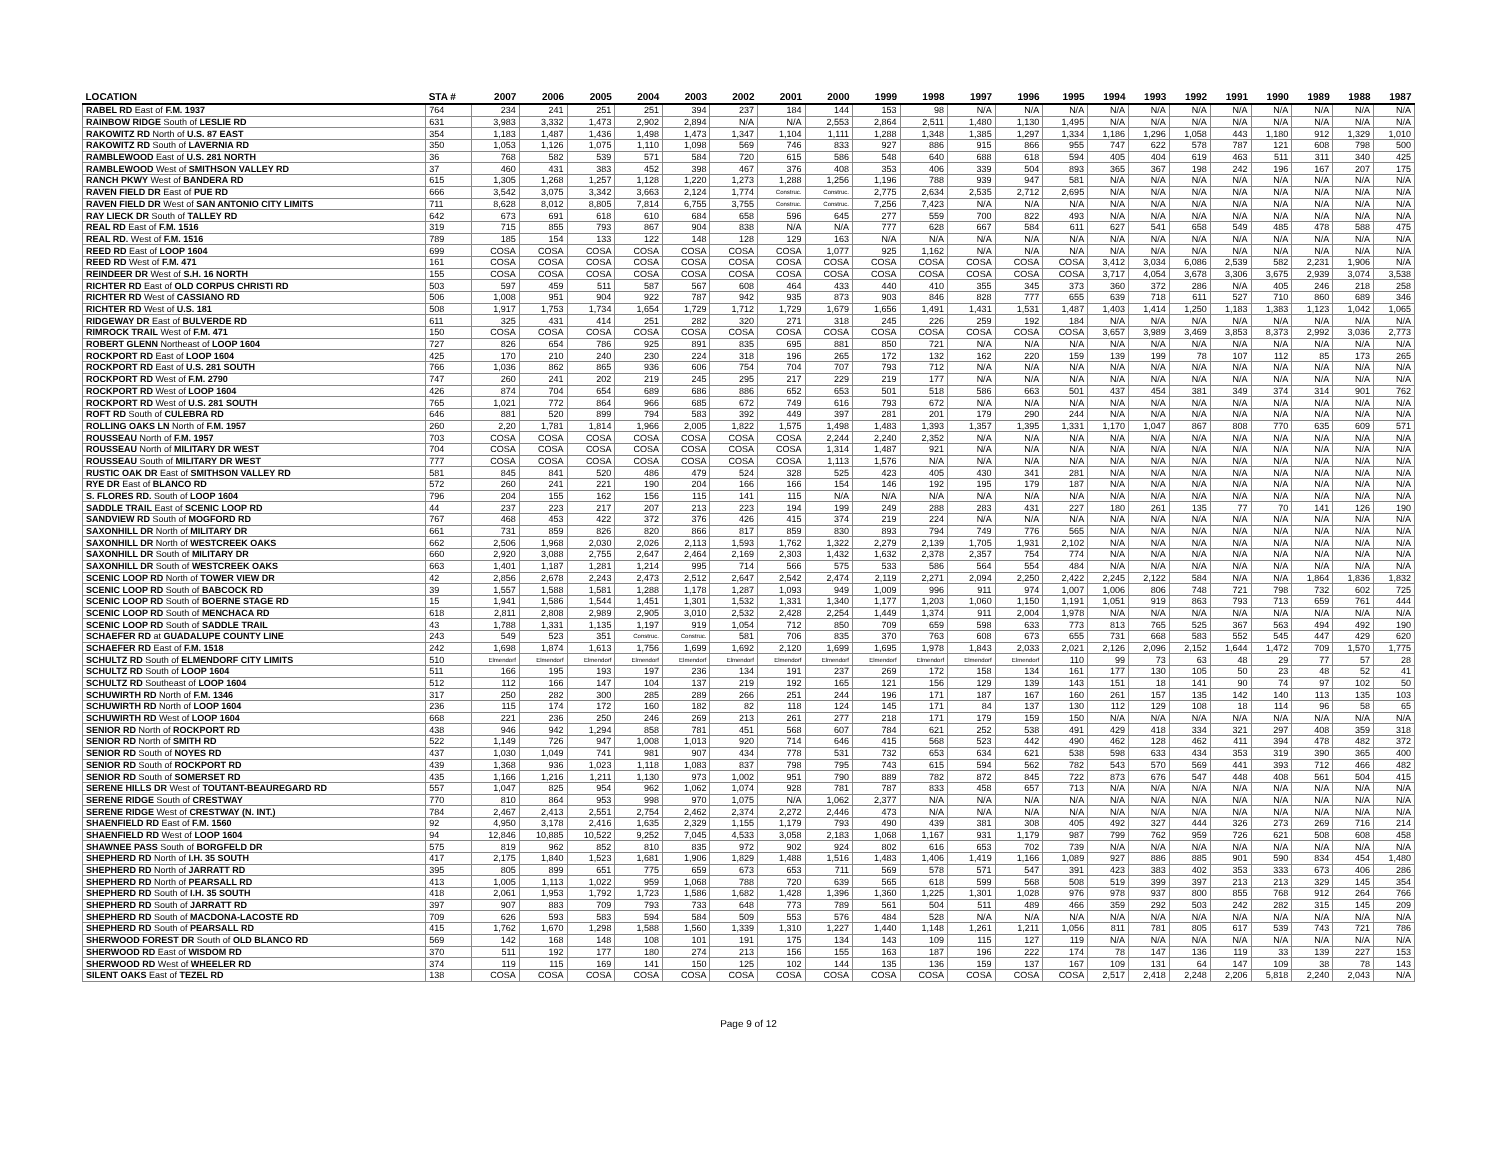| LOCATION | STA # | 2007 | 2006 | 2005 | 2004 | 2003 | 2002 | 2001 | 2000 | 1999 | 1998 | 1997 | 1996 | 1995 | 1994 | 1993 | 1992 | 1991 | 1990 | 1989 | 1988 | 1987 |
| --- | --- | --- | --- | --- | --- | --- | --- | --- | --- | --- | --- | --- | --- | --- | --- | --- | --- | --- | --- | --- | --- | --- |
| RABEL RD East of F.M. 1937 | 764 | 234 | 241 | 251 | 251 | 394 | 237 | 184 | 144 | 153 | 98 | N/A | N/A | N/A | N/A | N/A | N/A | N/A | N/A | N/A | N/A | N/A |
| RAINBOW RIDGE South of LESLIE RD | 631 | 3,983 | 3,332 | 1,473 | 2,902 | 2,894 | N/A | N/A | 2,553 | 2,864 | 2,511 | 1,480 | 1,130 | 1,495 | N/A | N/A | N/A | N/A | N/A | N/A | N/A | N/A |
| RAKOWITZ RD North of U.S. 87 EAST | 354 | 1,183 | 1,487 | 1,436 | 1,498 | 1,473 | 1,347 | 1,104 | 1,111 | 1,288 | 1,348 | 1,385 | 1,297 | 1,334 | 1,186 | 1,296 | 1,058 | 443 | 1,180 | 912 | 1,329 | 1,010 |
| RAKOWITZ RD South of LAVERNIA RD | 350 | 1,053 | 1,126 | 1,075 | 1,110 | 1,098 | 569 | 746 | 833 | 927 | 886 | 915 | 866 | 955 | 747 | 622 | 578 | 787 | 121 | 608 | 798 | 500 |
| RAMBLEWOOD East of U.S. 281 NORTH | 36 | 768 | 582 | 539 | 571 | 584 | 720 | 615 | 586 | 548 | 640 | 688 | 618 | 594 | 405 | 404 | 619 | 463 | 511 | 311 | 340 | 425 |
| RAMBLEWOOD West of SMITHSON VALLEY RD | 37 | 460 | 431 | 383 | 452 | 398 | 467 | 376 | 408 | 353 | 406 | 339 | 504 | 893 | 365 | 367 | 198 | 242 | 196 | 167 | 207 | 175 |
| RANCH PKWY West of BANDERA RD | 615 | 1,305 | 1,268 | 1,257 | 1,128 | 1,220 | 1,273 | 1,288 | 1,256 | 1,196 | 788 | 939 | 947 | 581 | N/A | N/A | N/A | N/A | N/A | N/A | N/A | N/A |
| RAVEN FIELD DR East of PUE RD | 666 | 3,542 | 3,075 | 3,342 | 3,663 | 2,124 | 1,774 | Construc. | Construc. | 2,775 | 2,634 | 2,535 | 2,712 | 2,695 | N/A | N/A | N/A | N/A | N/A | N/A | N/A | N/A |
| RAVEN FIELD DR West of SAN ANTONIO CITY LIMITS | 711 | 8,628 | 8,012 | 8,805 | 7,814 | 6,755 | 3,755 | Construc. | Construc. | 7,256 | 7,423 | N/A | N/A | N/A | N/A | N/A | N/A | N/A | N/A | N/A | N/A | N/A |
| RAY LIECK DR South of TALLEY RD | 642 | 673 | 691 | 618 | 610 | 684 | 658 | 596 | 645 | 277 | 559 | 700 | 822 | 493 | N/A | N/A | N/A | N/A | N/A | N/A | N/A | N/A |
| REAL RD East of F.M. 1516 | 319 | 715 | 855 | 793 | 867 | 904 | 838 | N/A | N/A | 777 | 628 | 667 | 584 | 611 | 627 | 541 | 658 | 549 | 485 | 478 | 588 | 475 |
| REAL RD. West of F.M. 1516 | 789 | 185 | 154 | 133 | 122 | 148 | 128 | 129 | 163 | N/A | N/A | N/A | N/A | N/A | N/A | N/A | N/A | N/A | N/A | N/A | N/A | N/A |
| REED RD East of LOOP 1604 | 699 | COSA | COSA | COSA | COSA | COSA | COSA | COSA | 1,077 | 925 | 1,162 | N/A | N/A | N/A | N/A | N/A | N/A | N/A | N/A | N/A | N/A | N/A |
| REED RD West of F.M. 471 | 161 | COSA | COSA | COSA | COSA | COSA | COSA | COSA | COSA | COSA | COSA | COSA | COSA | COSA | 3,412 | 3,034 | 6,086 | 2,539 | 582 | 2,231 | 1,906 | N/A |
| REINDEER DR West of S.H. 16 NORTH | 155 | COSA | COSA | COSA | COSA | COSA | COSA | COSA | COSA | COSA | COSA | COSA | COSA | COSA | 3,717 | 4,054 | 3,678 | 3,306 | 3,675 | 2,939 | 3,074 | 3,538 |
| RICHTER RD East of OLD CORPUS CHRISTI RD | 503 | 597 | 459 | 511 | 587 | 567 | 608 | 464 | 433 | 440 | 410 | 355 | 345 | 373 | 360 | 372 | 286 | N/A | 405 | 246 | 218 | 258 |
| RICHTER RD West of CASSIANO RD | 506 | 1,008 | 951 | 904 | 922 | 787 | 942 | 935 | 873 | 903 | 846 | 828 | 777 | 655 | 639 | 718 | 611 | 527 | 710 | 860 | 689 | 346 |
| RICHTER RD West of U.S. 181 | 508 | 1,917 | 1,753 | 1,734 | 1,654 | 1,729 | 1,712 | 1,729 | 1,679 | 1,656 | 1,491 | 1,431 | 1,531 | 1,487 | 1,403 | 1,414 | 1,250 | 1,183 | 1,383 | 1,123 | 1,042 | 1,065 |
| RIDGEWAY DR East of BULVERDE RD | 611 | 325 | 431 | 414 | 251 | 282 | 320 | 271 | 318 | 245 | 226 | 259 | 192 | 184 | N/A | N/A | N/A | N/A | N/A | N/A | N/A | N/A |
| RIMROCK TRAIL West of F.M. 471 | 150 | COSA | COSA | COSA | COSA | COSA | COSA | COSA | COSA | COSA | COSA | COSA | COSA | COSA | 3,657 | 3,989 | 3,469 | 3,853 | 8,373 | 2,992 | 3,036 | 2,773 |
| ROBERT GLENN Northeast of LOOP 1604 | 727 | 826 | 654 | 786 | 925 | 891 | 835 | 695 | 881 | 850 | 721 | N/A | N/A | N/A | N/A | N/A | N/A | N/A | N/A | N/A | N/A | N/A |
| ROCKPORT RD East of LOOP 1604 | 425 | 170 | 210 | 240 | 230 | 224 | 318 | 196 | 265 | 172 | 132 | 162 | 220 | 159 | 139 | 199 | 78 | 107 | 112 | 85 | 173 | 265 |
| ROCKPORT RD East of U.S. 281 SOUTH | 766 | 1,036 | 862 | 865 | 936 | 606 | 754 | 704 | 707 | 793 | 712 | N/A | N/A | N/A | N/A | N/A | N/A | N/A | N/A | N/A | N/A | N/A |
| ROCKPORT RD West of F.M. 2790 | 747 | 260 | 241 | 202 | 219 | 245 | 295 | 217 | 229 | 219 | 177 | N/A | N/A | N/A | N/A | N/A | N/A | N/A | N/A | N/A | N/A | N/A |
| ROCKPORT RD West of LOOP 1604 | 426 | 874 | 704 | 654 | 689 | 686 | 886 | 652 | 653 | 501 | 518 | 586 | 663 | 501 | 437 | 454 | 381 | 349 | 374 | 314 | 901 | 762 |
| ROCKPORT RD West of U.S. 281 SOUTH | 765 | 1,021 | 772 | 864 | 966 | 685 | 672 | 749 | 616 | 793 | 672 | N/A | N/A | N/A | N/A | N/A | N/A | N/A | N/A | N/A | N/A | N/A |
| ROFT RD South of CULEBRA RD | 646 | 881 | 520 | 899 | 794 | 583 | 392 | 449 | 397 | 281 | 201 | 179 | 290 | 244 | N/A | N/A | N/A | N/A | N/A | N/A | N/A | N/A |
| ROLLING OAKS LN North of F.M. 1957 | 260 | 2,20 | 1,781 | 1,814 | 1,966 | 2,005 | 1,822 | 1,575 | 1,498 | 1,483 | 1,393 | 1,357 | 1,395 | 1,331 | 1,170 | 1,047 | 867 | 808 | 770 | 635 | 609 | 571 |
| ROUSSEAU North of F.M. 1957 | 703 | COSA | COSA | COSA | COSA | COSA | COSA | COSA | 2,244 | 2,240 | 2,352 | N/A | N/A | N/A | N/A | N/A | N/A | N/A | N/A | N/A | N/A | N/A |
| ROUSSEAU North of MILITARY DR WEST | 704 | COSA | COSA | COSA | COSA | COSA | COSA | COSA | 1,314 | 1,487 | 921 | N/A | N/A | N/A | N/A | N/A | N/A | N/A | N/A | N/A | N/A | N/A |
| ROUSSEAU South of MILITARY DR WEST | 777 | COSA | COSA | COSA | COSA | COSA | COSA | COSA | 1,113 | 1,576 | N/A | N/A | N/A | N/A | N/A | N/A | N/A | N/A | N/A | N/A | N/A | N/A |
| RUSTIC OAK DR East of SMITHSON VALLEY RD | 581 | 845 | 841 | 520 | 486 | 479 | 524 | 328 | 525 | 423 | 405 | 430 | 341 | 281 | N/A | N/A | N/A | N/A | N/A | N/A | N/A | N/A |
| RYE DR East of BLANCO RD | 572 | 260 | 241 | 221 | 190 | 204 | 166 | 166 | 154 | 146 | 192 | 195 | 179 | 187 | N/A | N/A | N/A | N/A | N/A | N/A | N/A | N/A |
| S. FLORES RD. South of LOOP 1604 | 796 | 204 | 155 | 162 | 156 | 115 | 141 | 115 | N/A | N/A | N/A | N/A | N/A | N/A | N/A | N/A | N/A | N/A | N/A | N/A | N/A | N/A |
| SADDLE TRAIL East of SCENIC LOOP RD | 44 | 237 | 223 | 217 | 207 | 213 | 223 | 194 | 199 | 249 | 288 | 283 | 431 | 227 | 180 | 261 | 135 | 77 | 70 | 141 | 126 | 190 |
| SANDVIEW RD South of MOGFORD RD | 767 | 468 | 453 | 422 | 372 | 376 | 426 | 415 | 374 | 219 | 224 | N/A | N/A | N/A | N/A | N/A | N/A | N/A | N/A | N/A | N/A | N/A |
| SAXONHILL DR North of MILITARY DR | 661 | 731 | 859 | 826 | 820 | 866 | 817 | 859 | 830 | 893 | 794 | 749 | 776 | 565 | N/A | N/A | N/A | N/A | N/A | N/A | N/A | N/A |
| SAXONHILL DR North of WESTCREEK OAKS | 662 | 2,506 | 1,968 | 2,030 | 2,026 | 2,113 | 1,593 | 1,762 | 1,322 | 2,279 | 2,139 | 1,705 | 1,931 | 2,102 | N/A | N/A | N/A | N/A | N/A | N/A | N/A | N/A |
| SAXONHILL DR South of MILITARY DR | 660 | 2,920 | 3,088 | 2,755 | 2,647 | 2,464 | 2,169 | 2,303 | 1,432 | 1,632 | 2,378 | 2,357 | 754 | 774 | N/A | N/A | N/A | N/A | N/A | N/A | N/A | N/A |
| SAXONHILL DR South of WESTCREEK OAKS | 663 | 1,401 | 1,187 | 1,281 | 1,214 | 995 | 714 | 566 | 575 | 533 | 586 | 564 | 554 | 484 | N/A | N/A | N/A | N/A | N/A | N/A | N/A | N/A |
| SCENIC LOOP RD North of TOWER VIEW DR | 42 | 2,856 | 2,678 | 2,243 | 2,473 | 2,512 | 2,647 | 2,542 | 2,474 | 2,119 | 2,271 | 2,094 | 2,250 | 2,422 | 2,245 | 2,122 | 584 | N/A | N/A | 1,864 | 1,836 | 1,832 |
| SCENIC LOOP RD South of BABCOCK RD | 39 | 1,557 | 1,588 | 1,581 | 1,288 | 1,178 | 1,287 | 1,093 | 949 | 1,009 | 996 | 911 | 974 | 1,007 | 1,006 | 806 | 748 | 721 | 798 | 732 | 602 | 725 |
| SCENIC LOOP RD South of BOERNE STAGE RD | 15 | 1,941 | 1,586 | 1,544 | 1,451 | 1,301 | 1,532 | 1,331 | 1,340 | 1,177 | 1,203 | 1,060 | 1,150 | 1,191 | 1,051 | 919 | 863 | 793 | 713 | 659 | 761 | 444 |
| SCENIC LOOP RD South of MENCHACA RD | 618 | 2,811 | 2,808 | 2,989 | 2,905 | 3,010 | 2,532 | 2,428 | 2,254 | 1,449 | 1,374 | 911 | 2,004 | 1,978 | N/A | N/A | N/A | N/A | N/A | N/A | N/A | N/A |
| SCENIC LOOP RD South of SADDLE TRAIL | 43 | 1,788 | 1,331 | 1,135 | 1,197 | 919 | 1,054 | 712 | 850 | 709 | 659 | 598 | 633 | 773 | 813 | 765 | 525 | 367 | 563 | 494 | 492 | 190 |
| SCHAEFER RD at GUADALUPE COUNTY LINE | 243 | 549 | 523 | 351 | Construc. | Construc. | 581 | 706 | 835 | 370 | 763 | 608 | 673 | 655 | 731 | 668 | 583 | 552 | 545 | 447 | 429 | 620 |
| SCHAEFER RD East of F.M. 1518 | 242 | 1,698 | 1,874 | 1,613 | 1,756 | 1,699 | 1,692 | 2,120 | 1,699 | 1,695 | 1,978 | 1,843 | 2,033 | 2,021 | 2,126 | 2,096 | 2,152 | 1,644 | 1,472 | 709 | 1,570 | 1,775 |
| SCHULTZ RD South of ELMENDORF CITY LIMITS | 510 | Elmendorf | Elmendorf | Elmendorf | Elmendorf | Elmendorf | Elmendorf | Elmendorf | Elmendorf | Elmendorf | Elmendorf | Elmendorf | Elmendorf | 110 | 99 | 73 | 63 | 48 | 29 | 77 | 57 | 28 |
| SCHULTZ RD South of LOOP 1604 | 511 | 166 | 195 | 193 | 197 | 236 | 134 | 191 | 237 | 269 | 172 | 158 | 134 | 161 | 177 | 130 | 105 | 50 | 23 | 48 | 52 | 41 |
| SCHULTZ RD Southeast of LOOP 1604 | 512 | 112 | 166 | 147 | 104 | 137 | 219 | 192 | 165 | 121 | 156 | 129 | 139 | 143 | 151 | 18 | 141 | 90 | 74 | 97 | 102 | 50 |
| SCHUWIRTH RD North of F.M. 1346 | 317 | 250 | 282 | 300 | 285 | 289 | 266 | 251 | 244 | 196 | 171 | 187 | 167 | 160 | 261 | 157 | 135 | 142 | 140 | 113 | 135 | 103 |
| SCHUWIRTH RD North of LOOP 1604 | 236 | 115 | 174 | 172 | 160 | 182 | 82 | 118 | 124 | 145 | 171 | 84 | 137 | 130 | 112 | 129 | 108 | 18 | 114 | 96 | 58 | 65 |
| SCHUWIRTH RD West of LOOP 1604 | 668 | 221 | 236 | 250 | 246 | 269 | 213 | 261 | 277 | 218 | 171 | 179 | 159 | 150 | N/A | N/A | N/A | N/A | N/A | N/A | N/A | N/A |
| SENIOR RD North of ROCKPORT RD | 438 | 946 | 942 | 1,294 | 858 | 781 | 451 | 568 | 607 | 784 | 621 | 252 | 538 | 491 | 429 | 418 | 334 | 321 | 297 | 408 | 359 | 318 |
| SENIOR RD North of SMITH RD | 522 | 1,149 | 726 | 947 | 1,008 | 1,013 | 920 | 714 | 646 | 415 | 568 | 523 | 442 | 490 | 462 | 128 | 462 | 411 | 394 | 478 | 482 | 372 |
| SENIOR RD South of NOYES RD | 437 | 1,030 | 1,049 | 741 | 981 | 907 | 434 | 778 | 531 | 732 | 653 | 634 | 621 | 538 | 598 | 633 | 434 | 353 | 319 | 390 | 365 | 400 |
| SENIOR RD South of ROCKPORT RD | 439 | 1,368 | 936 | 1,023 | 1,118 | 1,083 | 837 | 798 | 795 | 743 | 615 | 594 | 562 | 782 | 543 | 570 | 569 | 441 | 393 | 712 | 466 | 482 |
| SENIOR RD South of SOMERSET RD | 435 | 1,166 | 1,216 | 1,211 | 1,130 | 973 | 1,002 | 951 | 790 | 889 | 782 | 872 | 845 | 722 | 873 | 676 | 547 | 448 | 408 | 561 | 504 | 415 |
| SERENE HILLS DR West of TOUTANT-BEAUREGARD RD | 557 | 1,047 | 825 | 954 | 962 | 1,062 | 1,074 | 928 | 781 | 787 | 833 | 458 | 657 | 713 | N/A | N/A | N/A | N/A | N/A | N/A | N/A | N/A |
| SERENE RIDGE South of CRESTWAY | 770 | 810 | 864 | 953 | 998 | 970 | 1,075 | N/A | 1,062 | 2,377 | N/A | N/A | N/A | N/A | N/A | N/A | N/A | N/A | N/A | N/A | N/A | N/A |
| SERENE RIDGE West of CRESTWAY (N. INT.) | 784 | 2,467 | 2,413 | 2,551 | 2,754 | 2,462 | 2,374 | 2,272 | 2,446 | 473 | N/A | N/A | N/A | N/A | N/A | N/A | N/A | N/A | N/A | N/A | N/A | N/A |
| SHAENFIELD RD East of F.M. 1560 | 92 | 4,950 | 3,178 | 2,416 | 1,635 | 2,329 | 1,155 | 1,179 | 793 | 490 | 439 | 381 | 308 | 405 | 492 | 327 | 444 | 326 | 273 | 269 | 716 | 214 |
| SHAENFIELD RD West of LOOP 1604 | 94 | 12,846 | 10,885 | 10,522 | 9,252 | 7,045 | 4,533 | 3,058 | 2,183 | 1,068 | 1,167 | 931 | 1,179 | 987 | 799 | 762 | 959 | 726 | 621 | 508 | 608 | 458 |
| SHAWNEE PASS South of BORGFELD DR | 575 | 819 | 962 | 852 | 810 | 835 | 972 | 902 | 924 | 802 | 616 | 653 | 702 | 739 | N/A | N/A | N/A | N/A | N/A | N/A | N/A | N/A |
| SHEPHERD RD North of I.H. 35 SOUTH | 417 | 2,175 | 1,840 | 1,523 | 1,681 | 1,906 | 1,829 | 1,488 | 1,516 | 1,483 | 1,406 | 1,419 | 1,166 | 1,089 | 927 | 886 | 885 | 901 | 590 | 834 | 454 | 1,480 |
| SHEPHERD RD North of JARRATT RD | 395 | 805 | 899 | 651 | 775 | 659 | 673 | 653 | 711 | 569 | 578 | 571 | 547 | 391 | 423 | 383 | 402 | 353 | 333 | 673 | 406 | 286 |
| SHEPHERD RD North of PEARSALL RD | 413 | 1,005 | 1,113 | 1,022 | 959 | 1,068 | 788 | 720 | 639 | 565 | 618 | 599 | 568 | 508 | 519 | 399 | 397 | 213 | 213 | 329 | 145 | 354 |
| SHEPHERD RD South of I.H. 35 SOUTH | 418 | 2,061 | 1,953 | 1,792 | 1,723 | 1,586 | 1,682 | 1,428 | 1,396 | 1,360 | 1,225 | 1,301 | 1,028 | 976 | 978 | 937 | 800 | 855 | 768 | 912 | 264 | 766 |
| SHEPHERD RD South of JARRATT RD | 397 | 907 | 883 | 709 | 793 | 733 | 648 | 773 | 789 | 561 | 504 | 511 | 489 | 466 | 359 | 292 | 503 | 242 | 282 | 315 | 145 | 209 |
| SHEPHERD RD South of MACDONA-LACOSTE RD | 709 | 626 | 593 | 583 | 594 | 584 | 509 | 553 | 576 | 484 | 528 | N/A | N/A | N/A | N/A | N/A | N/A | N/A | N/A | N/A | N/A | N/A |
| SHEPHERD RD South of PEARSALL RD | 415 | 1,762 | 1,670 | 1,298 | 1,588 | 1,560 | 1,339 | 1,310 | 1,227 | 1,440 | 1,148 | 1,261 | 1,211 | 1,056 | 811 | 781 | 805 | 617 | 539 | 743 | 721 | 786 |
| SHERWOOD FOREST DR South of OLD BLANCO RD | 569 | 142 | 168 | 148 | 108 | 101 | 191 | 175 | 134 | 143 | 109 | 115 | 127 | 119 | N/A | N/A | N/A | N/A | N/A | N/A | N/A | N/A |
| SHERWOOD RD East of WISDOM RD | 370 | 511 | 192 | 177 | 180 | 274 | 213 | 156 | 155 | 163 | 187 | 196 | 222 | 174 | 78 | 147 | 136 | 119 | 33 | 139 | 227 | 153 |
| SHERWOOD RD West of WHEELER RD | 374 | 119 | 115 | 169 | 141 | 150 | 125 | 102 | 144 | 135 | 136 | 159 | 137 | 167 | 109 | 131 | 64 | 147 | 109 | 38 | 78 | 143 |
| SILENT OAKS East of TEZEL RD | 138 | COSA | COSA | COSA | COSA | COSA | COSA | COSA | COSA | COSA | COSA | COSA | COSA | COSA | 2,517 | 2,418 | 2,248 | 2,206 | 5,818 | 2,240 | 2,043 | N/A |
Page 9 of 12